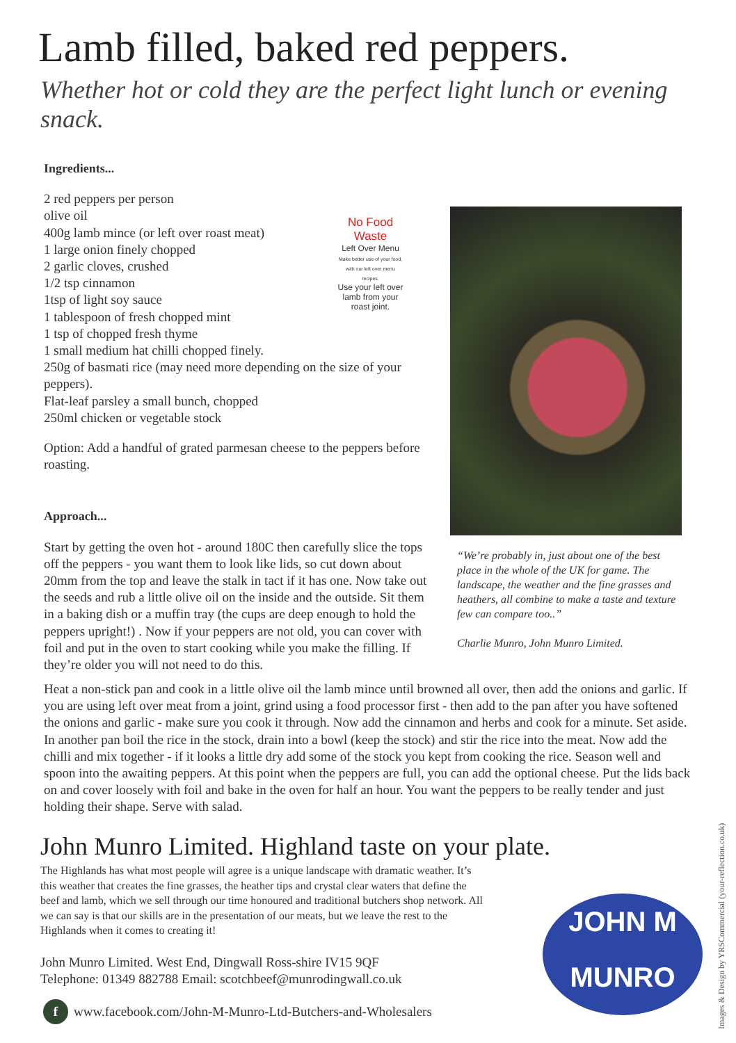Lamb filled, baked red peppers.
Whether hot or cold they are the perfect light lunch or evening snack.
Ingredients...
2 red peppers per person
olive oil
400g lamb mince (or left over roast meat)
1 large onion finely chopped
2 garlic cloves, crushed
1/2 tsp cinnamon
1tsp of light soy sauce
1 tablespoon of fresh chopped mint
1 tsp of chopped fresh thyme
1 small medium hat chilli chopped finely.
250g of basmati rice (may need more depending on the size of your peppers).
Flat-leaf parsley a small bunch, chopped
250ml chicken or vegetable stock
Option: Add a handful of grated parmesan cheese to the peppers before roasting.
Approach...
Start by getting the oven hot - around 180C then carefully slice the tops off the peppers - you want them to look like lids, so cut down about 20mm from the top and leave the stalk in tact if it has one. Now take out the seeds and rub a little olive oil on the inside and the outside. Sit them in a baking dish or a muffin tray (the cups are deep enough to hold the peppers upright!) . Now if your peppers are not old, you can cover with foil and put in the oven to start cooking while you make the filling. If they’re older you will not need to do this.
No Food
Waste
Left Over Menu
Make better use of your food, with our left over menu recipes.
Use your left over lamb from your roast joint.
“We’re probably in, just about one of the best place in the whole of the UK for game. The landscape, the weather and the fine grasses and heathers, all combine to make a taste and texture few can compare too..”
Charlie Munro, John Munro Limited.
Heat a non-stick pan and cook in a little olive oil the lamb mince until browned all over, then add the onions and garlic. If you are using left over meat from a joint, grind using a food processor first - then add to the pan after you have softened the onions and garlic - make sure you cook it through. Now add the cinnamon and herbs and cook for a minute. Set aside. In another pan boil the rice in the stock, drain into a bowl (keep the stock) and stir the rice into the meat. Now add the chilli and mix together - if it looks a little dry add some of the stock you kept from cooking the rice. Season well and spoon into the awaiting peppers. At this point when the peppers are full, you can add the optional cheese. Put the lids back on and cover loosely with foil and bake in the oven for half an hour. You want the peppers to be really tender and just holding their shape. Serve with salad.
John Munro Limited. Highland taste on your plate.
The Highlands has what most people will agree is a unique landscape with dramatic weather. It’s this weather that creates the fine grasses, the heather tips and crystal clear waters that define the beef and lamb, which we sell through our time honoured and traditional butchers shop network. All we can say is that our skills are in the presentation of our meats, but we leave the rest to the Highlands when it comes to creating it!
John Munro Limited. West End, Dingwall Ross-shire IV15 9QF
Telephone: 01349 882788 Email: scotchbeef@munrodingwall.co.uk
f www.facebook.com/John-M-Munro-Ltd-Butchers-and-Wholesalers
JOHN M
MUNRO
Images & Design by YRSCommercial (your-reflection.co.uk)